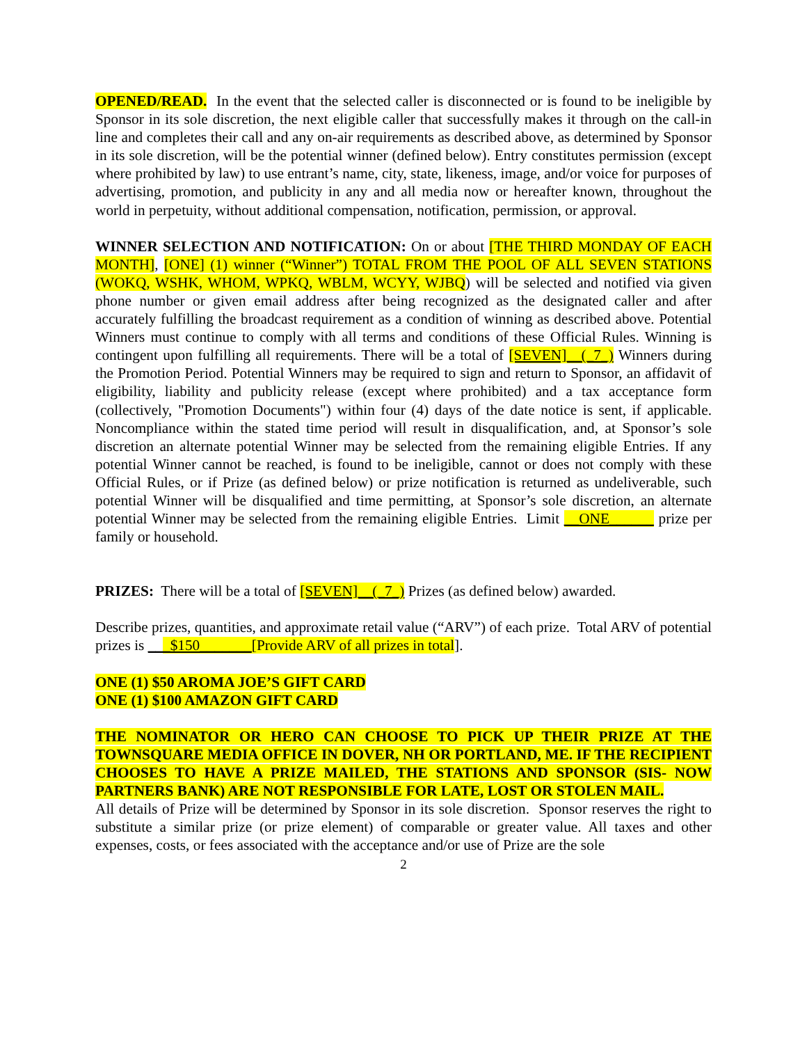OPENED/READ. In the event that the selected caller is disconnected or is found to be ineligible by Sponsor in its sole discretion, the next eligible caller that successfully makes it through on the call-in line and completes their call and any on-air requirements as described above, as determined by Sponsor in its sole discretion, will be the potential winner (defined below). Entry constitutes permission (except where prohibited by law) to use entrant’s name, city, state, likeness, image, and/or voice for purposes of advertising, promotion, and publicity in any and all media now or hereafter known, throughout the world in perpetuity, without additional compensation, notification, permission, or approval.
WINNER SELECTION AND NOTIFICATION: On or about [THE THIRD MONDAY OF EACH MONTH], [ONE] (1) winner (“Winner”) TOTAL FROM THE POOL OF ALL SEVEN STATIONS (WOKQ, WSHK, WHOM, WPKQ, WBLM, WCYY, WJBQ) will be selected and notified via given phone number or given email address after being recognized as the designated caller and after accurately fulfilling the broadcast requirement as a condition of winning as described above. Potential Winners must continue to comply with all terms and conditions of these Official Rules. Winning is contingent upon fulfilling all requirements. There will be a total of [SEVEN]__(_7_) Winners during the Promotion Period. Potential Winners may be required to sign and return to Sponsor, an affidavit of eligibility, liability and publicity release (except where prohibited) and a tax acceptance form (collectively, "Promotion Documents") within four (4) days of the date notice is sent, if applicable. Noncompliance within the stated time period will result in disqualification, and, at Sponsor’s sole discretion an alternate potential Winner may be selected from the remaining eligible Entries. If any potential Winner cannot be reached, is found to be ineligible, cannot or does not comply with these Official Rules, or if Prize (as defined below) or prize notification is returned as undeliverable, such potential Winner will be disqualified and time permitting, at Sponsor’s sole discretion, an alternate potential Winner may be selected from the remaining eligible Entries. Limit __ONE______ prize per family or household.
PRIZES: There will be a total of [SEVEN]__(_7_) Prizes (as defined below) awarded.
Describe prizes, quantities, and approximate retail value (“ARV”) of each prize. Total ARV of potential prizes is ___$150_______[Provide ARV of all prizes in total].
ONE (1) $50 AROMA JOE’S GIFT CARD
ONE (1) $100 AMAZON GIFT CARD
THE NOMINATOR OR HERO CAN CHOOSE TO PICK UP THEIR PRIZE AT THE TOWNSQUARE MEDIA OFFICE IN DOVER, NH OR PORTLAND, ME. IF THE RECIPIENT CHOOSES TO HAVE A PRIZE MAILED, THE STATIONS AND SPONSOR (SIS- NOW PARTNERS BANK) ARE NOT RESPONSIBLE FOR LATE, LOST OR STOLEN MAIL.
All details of Prize will be determined by Sponsor in its sole discretion. Sponsor reserves the right to substitute a similar prize (or prize element) of comparable or greater value. All taxes and other expenses, costs, or fees associated with the acceptance and/or use of Prize are the sole
2